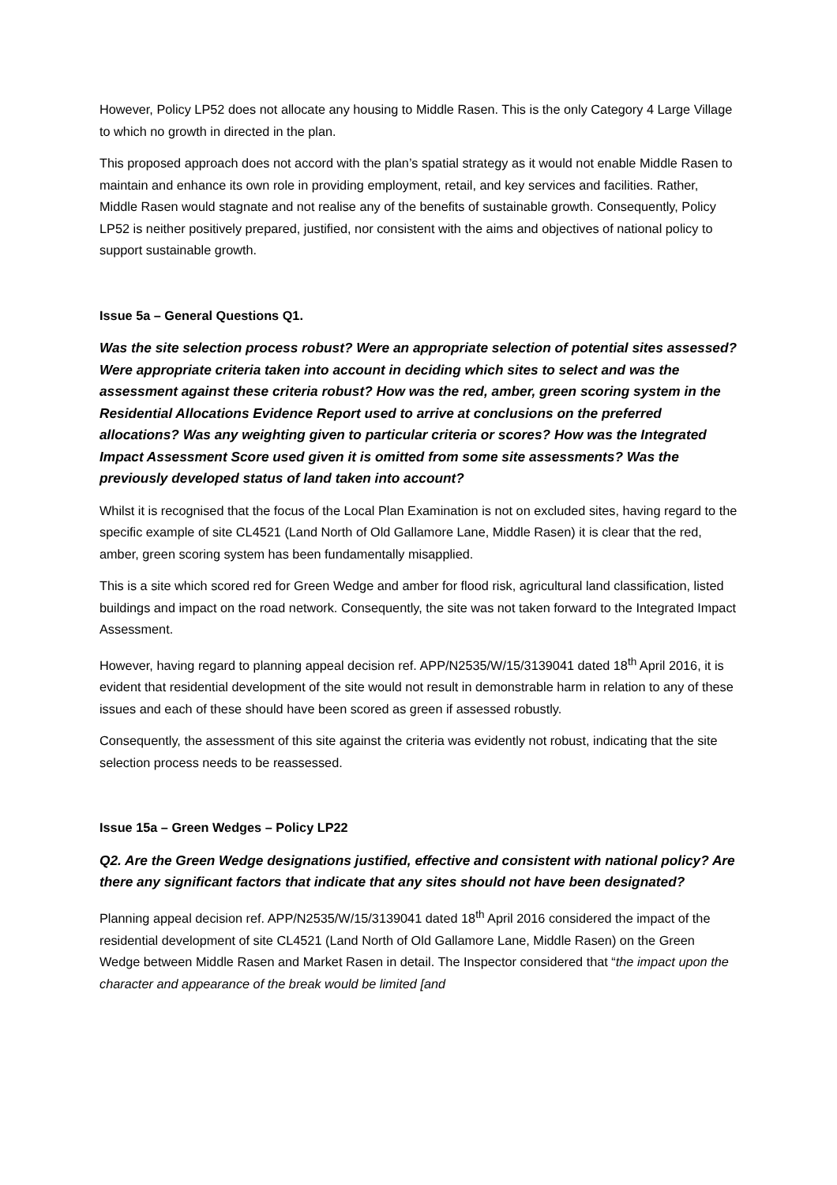However, Policy LP52 does not allocate any housing to Middle Rasen. This is the only Category 4 Large Village to which no growth in directed in the plan.
This proposed approach does not accord with the plan’s spatial strategy as it would not enable Middle Rasen to maintain and enhance its own role in providing employment, retail, and key services and facilities. Rather, Middle Rasen would stagnate and not realise any of the benefits of sustainable growth. Consequently, Policy LP52 is neither positively prepared, justified, nor consistent with the aims and objectives of national policy to support sustainable growth.
Issue 5a – General Questions Q1.
Was the site selection process robust? Were an appropriate selection of potential sites assessed? Were appropriate criteria taken into account in deciding which sites to select and was the assessment against these criteria robust? How was the red, amber, green scoring system in the Residential Allocations Evidence Report used to arrive at conclusions on the preferred allocations? Was any weighting given to particular criteria or scores? How was the Integrated Impact Assessment Score used given it is omitted from some site assessments? Was the previously developed status of land taken into account?
Whilst it is recognised that the focus of the Local Plan Examination is not on excluded sites, having regard to the specific example of site CL4521 (Land North of Old Gallamore Lane, Middle Rasen) it is clear that the red, amber, green scoring system has been fundamentally misapplied.
This is a site which scored red for Green Wedge and amber for flood risk, agricultural land classification, listed buildings and impact on the road network. Consequently, the site was not taken forward to the Integrated Impact Assessment.
However, having regard to planning appeal decision ref. APP/N2535/W/15/3139041 dated 18<sup>th</sup> April 2016, it is evident that residential development of the site would not result in demonstrable harm in relation to any of these issues and each of these should have been scored as green if assessed robustly.
Consequently, the assessment of this site against the criteria was evidently not robust, indicating that the site selection process needs to be reassessed.
Issue 15a – Green Wedges – Policy LP22
Q2. Are the Green Wedge designations justified, effective and consistent with national policy? Are there any significant factors that indicate that any sites should not have been designated?
Planning appeal decision ref. APP/N2535/W/15/3139041 dated 18<sup>th</sup> April 2016 considered the impact of the residential development of site CL4521 (Land North of Old Gallamore Lane, Middle Rasen) on the Green Wedge between Middle Rasen and Market Rasen in detail. The Inspector considered that “the impact upon the character and appearance of the break would be limited [and